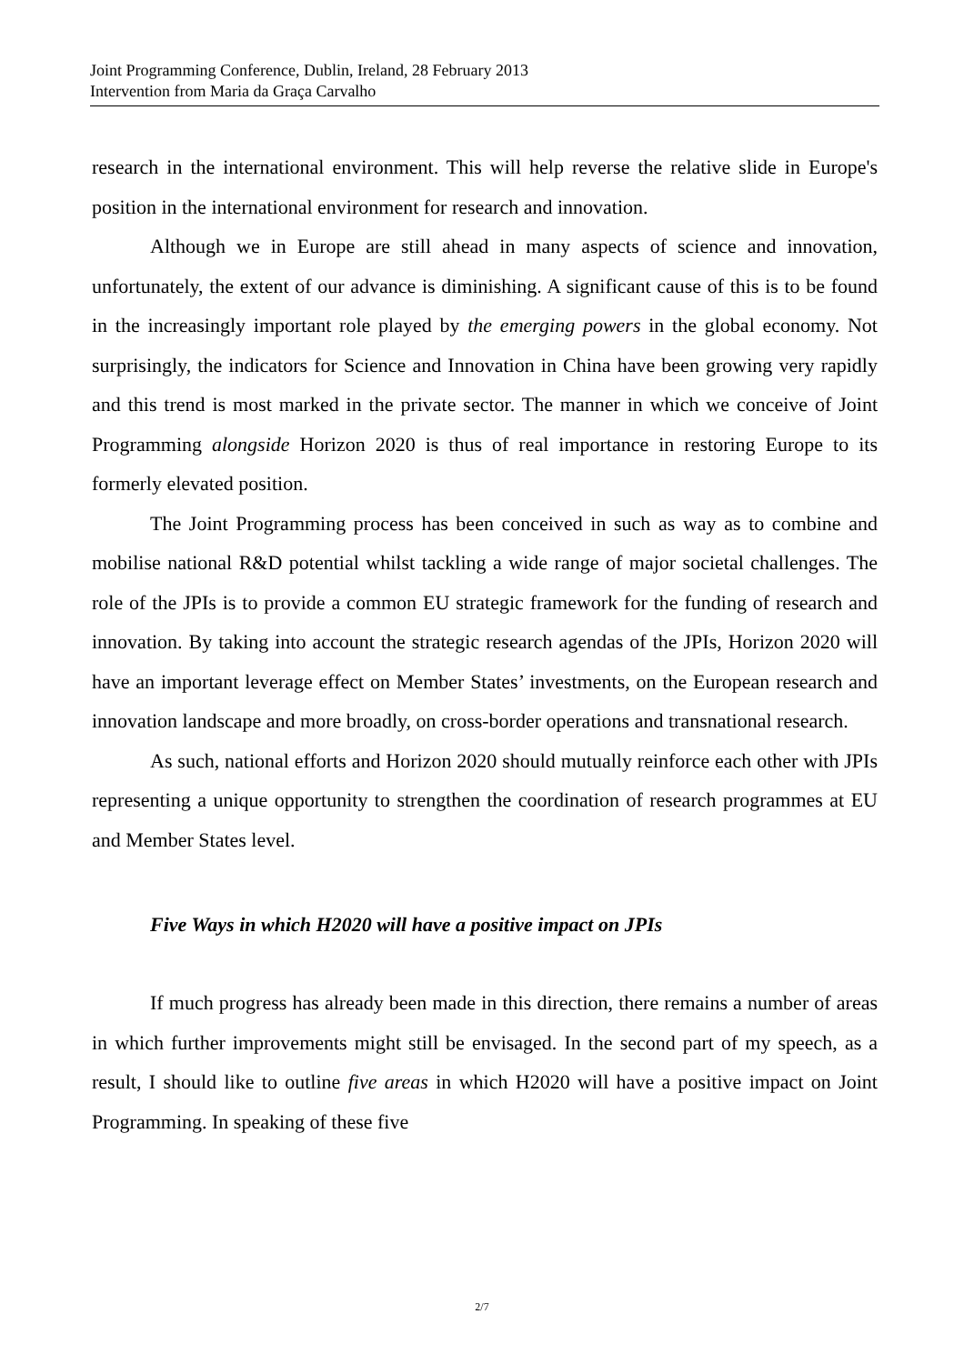Joint Programming Conference, Dublin, Ireland, 28 February 2013
Intervention from Maria da Graça Carvalho
research in the international environment. This will help reverse the relative slide in Europe's position in the international environment for research and innovation.
Although we in Europe are still ahead in many aspects of science and innovation, unfortunately, the extent of our advance is diminishing. A significant cause of this is to be found in the increasingly important role played by the emerging powers in the global economy. Not surprisingly, the indicators for Science and Innovation in China have been growing very rapidly and this trend is most marked in the private sector. The manner in which we conceive of Joint Programming alongside Horizon 2020 is thus of real importance in restoring Europe to its formerly elevated position.
The Joint Programming process has been conceived in such as way as to combine and mobilise national R&D potential whilst tackling a wide range of major societal challenges. The role of the JPIs is to provide a common EU strategic framework for the funding of research and innovation. By taking into account the strategic research agendas of the JPIs, Horizon 2020 will have an important leverage effect on Member States’ investments, on the European research and innovation landscape and more broadly, on cross-border operations and transnational research.
As such, national efforts and Horizon 2020 should mutually reinforce each other with JPIs representing a unique opportunity to strengthen the coordination of research programmes at EU and Member States level.
Five Ways in which H2020 will have a positive impact on JPIs
If much progress has already been made in this direction, there remains a number of areas in which further improvements might still be envisaged. In the second part of my speech, as a result, I should like to outline five areas in which H2020 will have a positive impact on Joint Programming. In speaking of these five
2/7